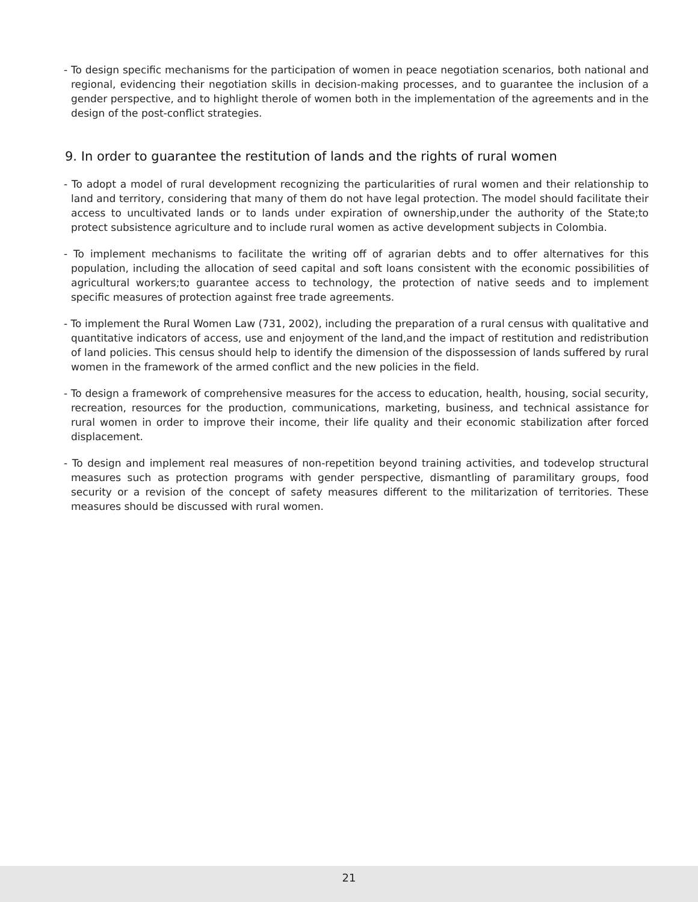- To design specific mechanisms for the participation of women in peace negotiation scenarios, both national and regional, evidencing their negotiation skills in decision-making processes, and to guarantee the inclusion of a gender perspective, and to highlight therole of women both in the implementation of the agreements and in the design of the post-conflict strategies.
9. In order to guarantee the restitution of lands and the rights of rural women
- To adopt a model of rural development recognizing the particularities of rural women and their relationship to land and territory, considering that many of them do not have legal protection. The model should facilitate their access to uncultivated lands or to lands under expiration of ownership,under the authority of the State;to protect subsistence agriculture and to include rural women as active development subjects in Colombia.
- To implement mechanisms to facilitate the writing off of agrarian debts and to offer alternatives for this population, including the allocation of seed capital and soft loans consistent with the economic possibilities of agricultural workers;to guarantee access to technology, the protection of native seeds and to implement specific measures of protection against free trade agreements.
- To implement the Rural Women Law (731, 2002), including the preparation of a rural census with qualitative and quantitative indicators of access, use and enjoyment of the land,and the impact of restitution and redistribution of land policies. This census should help to identify the dimension of the dispossession of lands suffered by rural women in the framework of the armed conflict and the new policies in the field.
- To design a framework of comprehensive measures for the access to education, health, housing, social security, recreation, resources for the production, communications, marketing, business, and technical assistance for rural women in order to improve their income, their life quality and their economic stabilization after forced displacement.
- To design and implement real measures of non-repetition beyond training activities, and todevelop structural measures such as protection programs with gender perspective, dismantling of paramilitary groups, food security or a revision of the concept of safety measures different to the militarization of territories. These measures should be discussed with rural women.
21